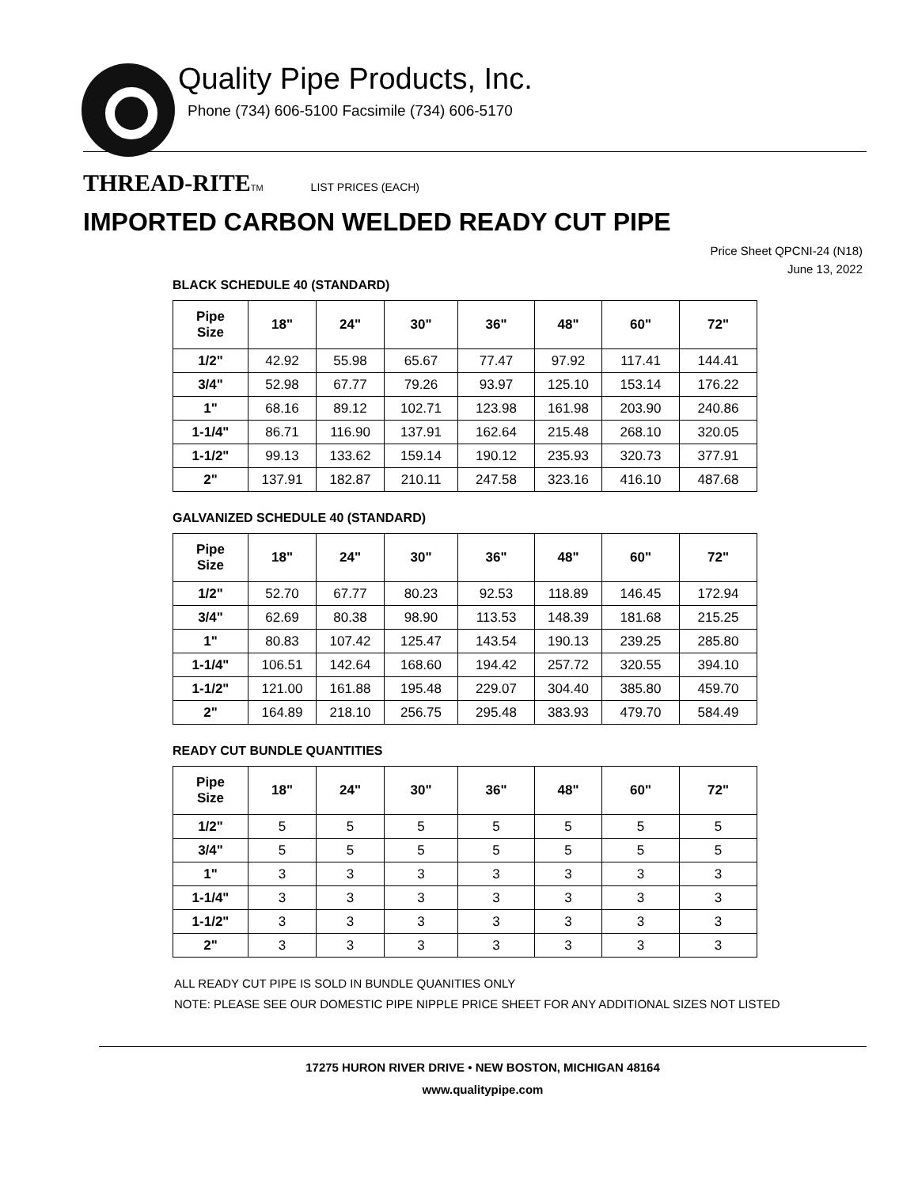Quality Pipe Products, Inc.
Phone (734) 606-5100 Facsimile (734) 606-5170
THREAD-RITE<sup>TM</sup> LIST PRICES (EACH)
IMPORTED CARBON WELDED READY CUT PIPE
Price Sheet QPCNI-24 (N18)
June 13, 2022
BLACK SCHEDULE 40 (STANDARD)
| Pipe Size | 18" | 24" | 30" | 36" | 48" | 60" | 72" |
| --- | --- | --- | --- | --- | --- | --- | --- |
| 1/2" | 42.92 | 55.98 | 65.67 | 77.47 | 97.92 | 117.41 | 144.41 |
| 3/4" | 52.98 | 67.77 | 79.26 | 93.97 | 125.10 | 153.14 | 176.22 |
| 1" | 68.16 | 89.12 | 102.71 | 123.98 | 161.98 | 203.90 | 240.86 |
| 1-1/4" | 86.71 | 116.90 | 137.91 | 162.64 | 215.48 | 268.10 | 320.05 |
| 1-1/2" | 99.13 | 133.62 | 159.14 | 190.12 | 235.93 | 320.73 | 377.91 |
| 2" | 137.91 | 182.87 | 210.11 | 247.58 | 323.16 | 416.10 | 487.68 |
GALVANIZED SCHEDULE 40 (STANDARD)
| Pipe Size | 18" | 24" | 30" | 36" | 48" | 60" | 72" |
| --- | --- | --- | --- | --- | --- | --- | --- |
| 1/2" | 52.70 | 67.77 | 80.23 | 92.53 | 118.89 | 146.45 | 172.94 |
| 3/4" | 62.69 | 80.38 | 98.90 | 113.53 | 148.39 | 181.68 | 215.25 |
| 1" | 80.83 | 107.42 | 125.47 | 143.54 | 190.13 | 239.25 | 285.80 |
| 1-1/4" | 106.51 | 142.64 | 168.60 | 194.42 | 257.72 | 320.55 | 394.10 |
| 1-1/2" | 121.00 | 161.88 | 195.48 | 229.07 | 304.40 | 385.80 | 459.70 |
| 2" | 164.89 | 218.10 | 256.75 | 295.48 | 383.93 | 479.70 | 584.49 |
READY CUT BUNDLE QUANTITIES
| Pipe Size | 18" | 24" | 30" | 36" | 48" | 60" | 72" |
| --- | --- | --- | --- | --- | --- | --- | --- |
| 1/2" | 5 | 5 | 5 | 5 | 5 | 5 | 5 |
| 3/4" | 5 | 5 | 5 | 5 | 5 | 5 | 5 |
| 1" | 3 | 3 | 3 | 3 | 3 | 3 | 3 |
| 1-1/4" | 3 | 3 | 3 | 3 | 3 | 3 | 3 |
| 1-1/2" | 3 | 3 | 3 | 3 | 3 | 3 | 3 |
| 2" | 3 | 3 | 3 | 3 | 3 | 3 | 3 |
ALL READY CUT PIPE IS SOLD IN BUNDLE QUANITIES ONLY
NOTE: PLEASE SEE OUR DOMESTIC PIPE NIPPLE PRICE SHEET FOR ANY ADDITIONAL SIZES NOT LISTED
17275 HURON RIVER DRIVE • NEW BOSTON, MICHIGAN 48164
www.qualitypipe.com